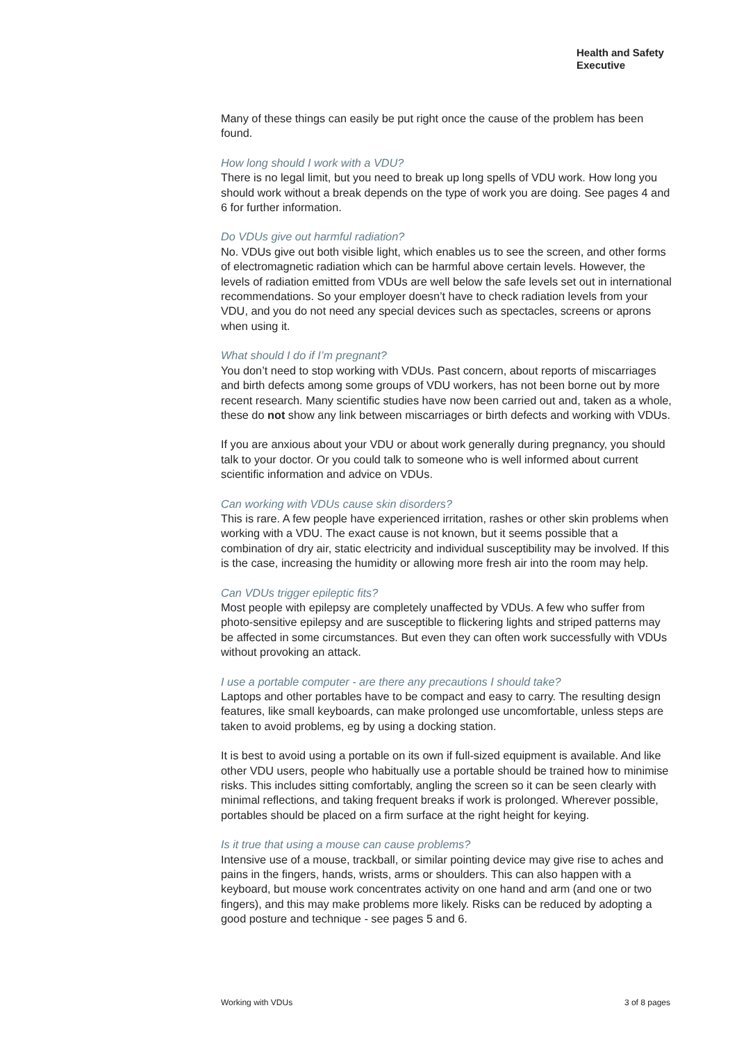Health and Safety
Executive
Many of these things can easily be put right once the cause of the problem has been found.
How long should I work with a VDU?
There is no legal limit, but you need to break up long spells of VDU work. How long you should work without a break depends on the type of work you are doing. See pages 4 and 6 for further information.
Do VDUs give out harmful radiation?
No. VDUs give out both visible light, which enables us to see the screen, and other forms of electromagnetic radiation which can be harmful above certain levels. However, the levels of radiation emitted from VDUs are well below the safe levels set out in international recommendations. So your employer doesn’t have to check radiation levels from your VDU, and you do not need any special devices such as spectacles, screens or aprons when using it.
What should I do if I’m pregnant?
You don’t need to stop working with VDUs. Past concern, about reports of miscarriages and birth defects among some groups of VDU workers, has not been borne out by more recent research. Many scientific studies have now been carried out and, taken as a whole, these do not show any link between miscarriages or birth defects and working with VDUs.
If you are anxious about your VDU or about work generally during pregnancy, you should talk to your doctor. Or you could talk to someone who is well informed about current scientific information and advice on VDUs.
Can working with VDUs cause skin disorders?
This is rare. A few people have experienced irritation, rashes or other skin problems when working with a VDU. The exact cause is not known, but it seems possible that a combination of dry air, static electricity and individual susceptibility may be involved. If this is the case, increasing the humidity or allowing more fresh air into the room may help.
Can VDUs trigger epileptic fits?
Most people with epilepsy are completely unaffected by VDUs. A few who suffer from photo-sensitive epilepsy and are susceptible to flickering lights and striped patterns may be affected in some circumstances. But even they can often work successfully with VDUs without provoking an attack.
I use a portable computer - are there any precautions I should take?
Laptops and other portables have to be compact and easy to carry. The resulting design features, like small keyboards, can make prolonged use uncomfortable, unless steps are taken to avoid problems, eg by using a docking station.
It is best to avoid using a portable on its own if full-sized equipment is available. And like other VDU users, people who habitually use a portable should be trained how to minimise risks. This includes sitting comfortably, angling the screen so it can be seen clearly with minimal reflections, and taking frequent breaks if work is prolonged. Wherever possible, portables should be placed on a firm surface at the right height for keying.
Is it true that using a mouse can cause problems?
Intensive use of a mouse, trackball, or similar pointing device may give rise to aches and pains in the fingers, hands, wrists, arms or shoulders. This can also happen with a keyboard, but mouse work concentrates activity on one hand and arm (and one or two fingers), and this may make problems more likely. Risks can be reduced by adopting a good posture and technique - see pages 5 and 6.
Working with VDUs 3 of 8 pages